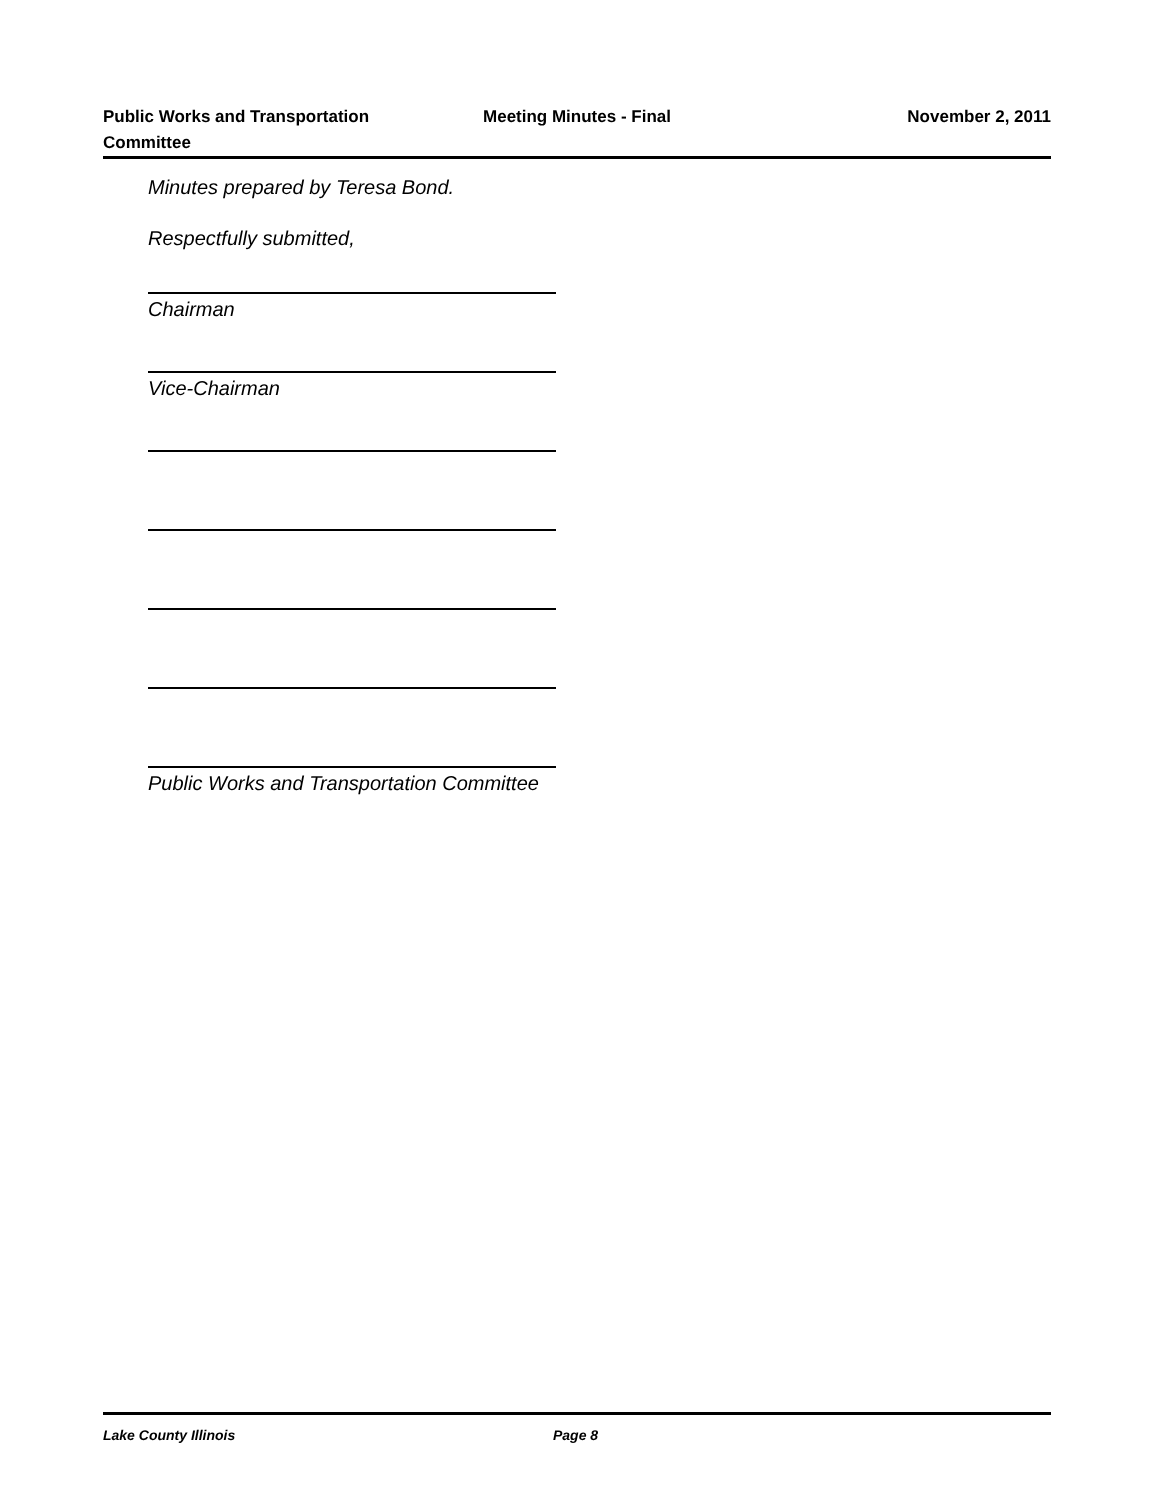Public Works and Transportation
Committee
Meeting Minutes - Final November 2, 2011
Minutes prepared by Teresa Bond.
Respectfully submitted,
Chairman
Vice-Chairman
Public Works and Transportation Committee
Lake County Illinois Page 8